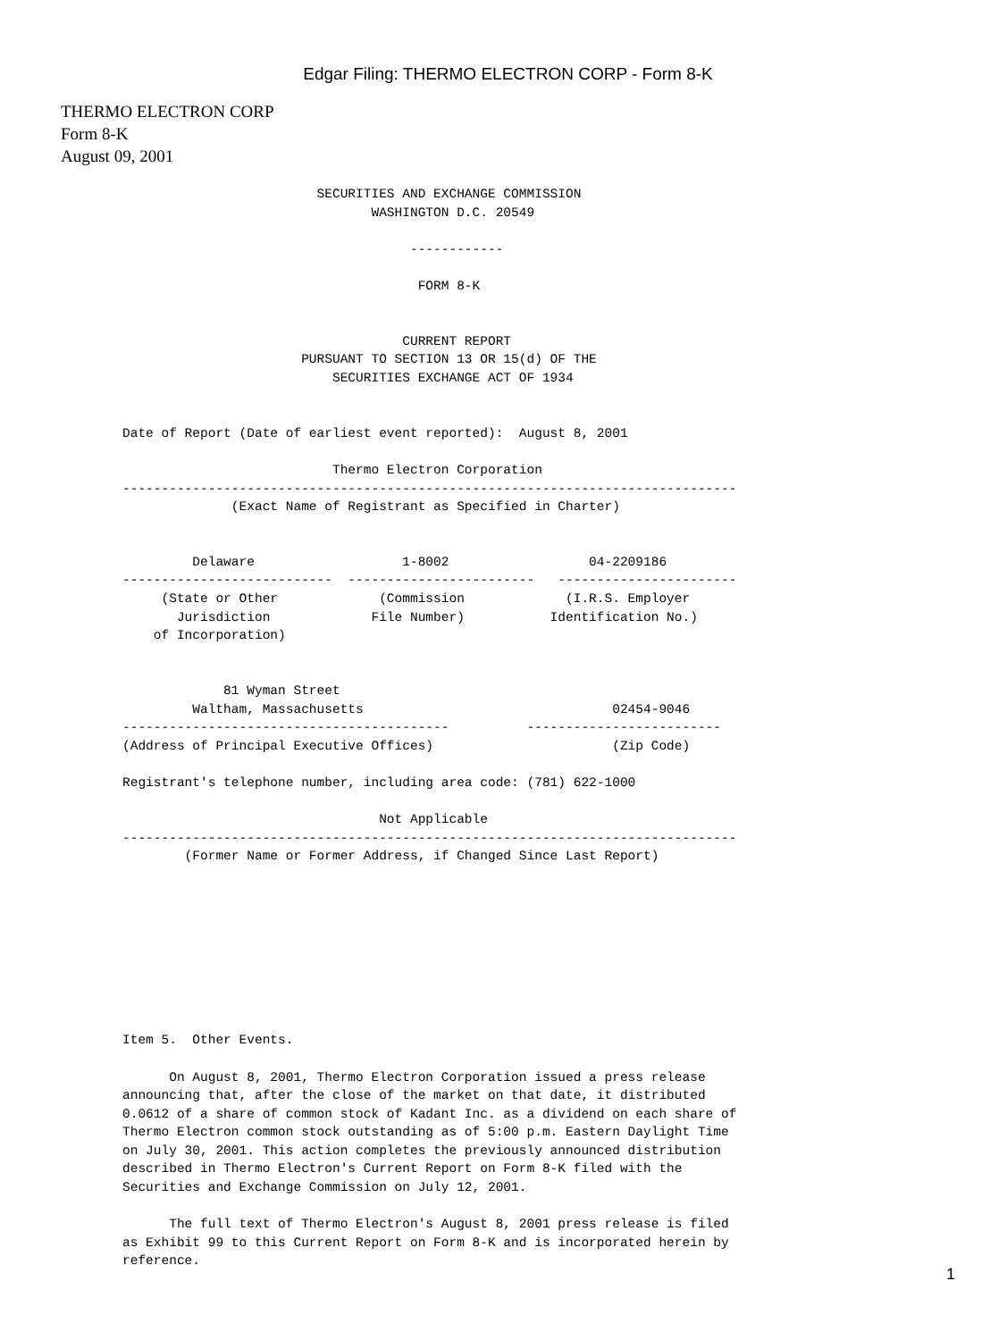Edgar Filing: THERMO ELECTRON CORP - Form 8-K
THERMO ELECTRON CORP
Form 8-K
August 09, 2001
                         SECURITIES AND EXCHANGE COMMISSION
                                WASHINGTON D.C. 20549

                                     ------------

                                      FORM 8-K


                                    CURRENT REPORT
                       PURSUANT TO SECTION 13 OR 15(d) OF THE
                           SECURITIES EXCHANGE ACT OF 1934


Date of Report (Date of earliest event reported):  August 8, 2001

                           Thermo Electron Corporation
-------------------------------------------------------------------------------
              (Exact Name of Registrant as Specified in Charter)


         Delaware                   1-8002                  04-2209186
---------------------------  ------------------------   -----------------------
     (State or Other             (Commission             (I.R.S. Employer
       Jurisdiction             File Number)           Identification No.)
    of Incorporation)


             81 Wyman Street
         Waltham, Massachusetts                                02454-9046
------------------------------------------          -------------------------
(Address of Principal Executive Offices)                       (Zip Code)

Registrant's telephone number, including area code: (781) 622-1000

                                 Not Applicable
-------------------------------------------------------------------------------
        (Former Name or Former Address, if Changed Since Last Report)









Item 5.  Other Events.

      On August 8, 2001, Thermo Electron Corporation issued a press release
announcing that, after the close of the market on that date, it distributed
0.0612 of a share of common stock of Kadant Inc. as a dividend on each share of
Thermo Electron common stock outstanding as of 5:00 p.m. Eastern Daylight Time
on July 30, 2001. This action completes the previously announced distribution
described in Thermo Electron's Current Report on Form 8-K filed with the
Securities and Exchange Commission on July 12, 2001.

      The full text of Thermo Electron's August 8, 2001 press release is filed
as Exhibit 99 to this Current Report on Form 8-K and is incorporated herein by
reference.
1